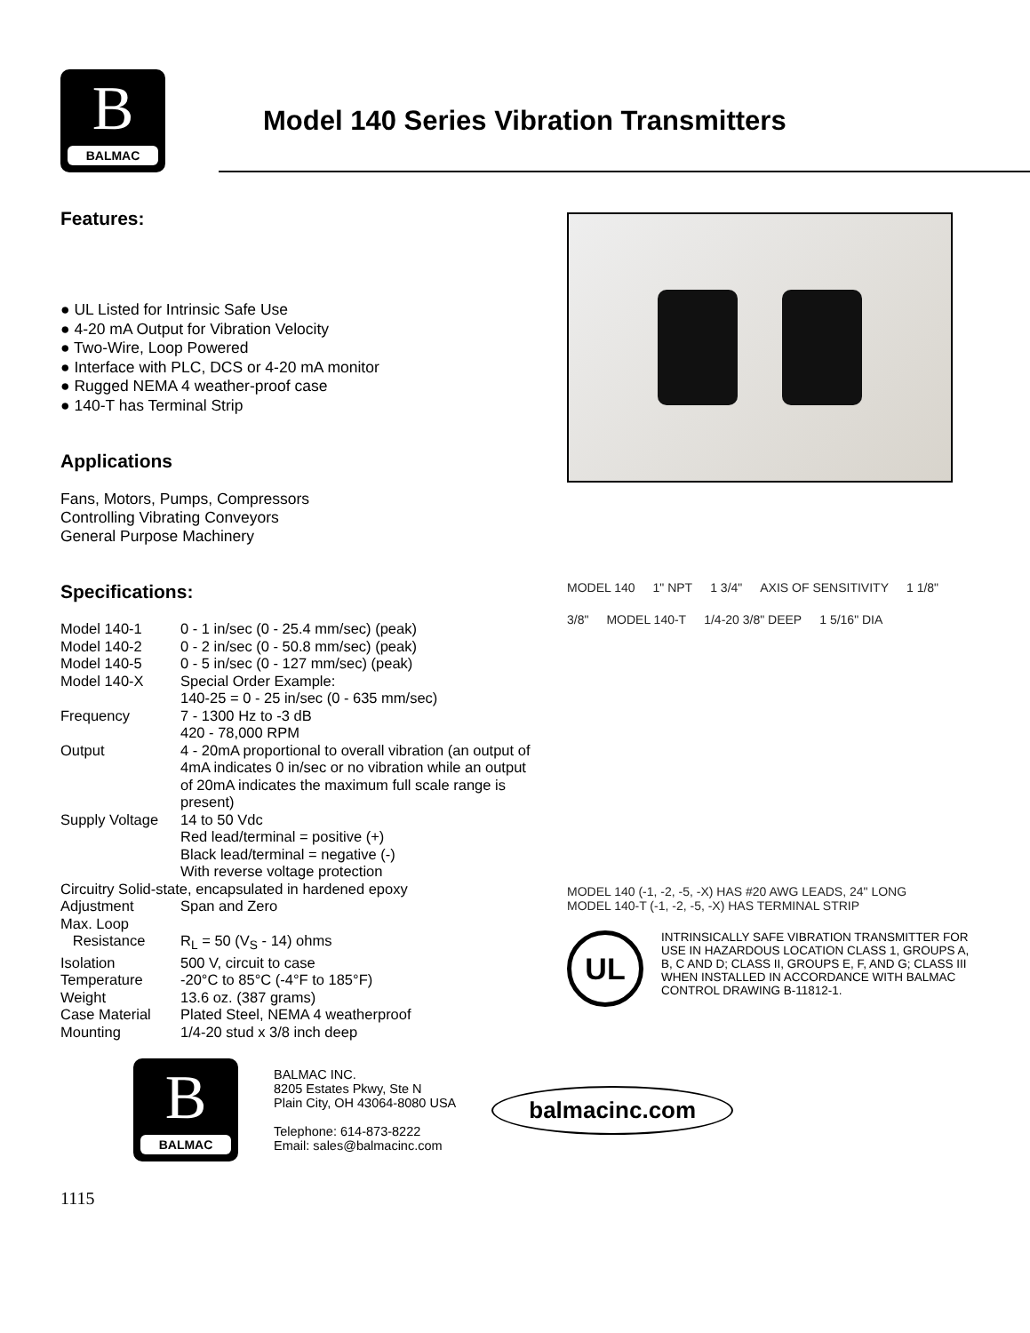B
BALMAC
Model 140 Series Vibration Transmitters
Features:
● UL Listed for Intrinsic Safe Use
● 4-20 mA Output for Vibration Velocity
● Two-Wire, Loop Powered
● Interface with PLC, DCS or 4-20 mA monitor
● Rugged NEMA 4 weather-proof case
● 140-T has Terminal Strip
Applications
Fans, Motors, Pumps, Compressors
Controlling Vibrating Conveyors
General Purpose Machinery
Specifications:
| Model 140-1 | 0 - 1 in/sec (0 - 25.4 mm/sec) (peak) |
| Model 140-2 | 0 - 2 in/sec (0 - 50.8 mm/sec) (peak) |
| Model 140-5 | 0 - 5 in/sec (0 - 127 mm/sec) (peak) |
| Model 140-X | Special Order Example: 140-25 = 0 - 25 in/sec (0 - 635 mm/sec) |
| Frequency | 7 - 1300 Hz to -3 dB 420 - 78,000 RPM |
| Output | 4 - 20mA proportional to overall vibration (an output of 4mA indicates 0 in/sec or no vibration while an output of 20mA indicates the maximum full scale range is present) |
| Supply Voltage | 14 to 50 Vdc Red lead/terminal = positive (+) Black lead/terminal = negative (-) With reverse voltage protection |
| Circuitry Solid-state, encapsulated in hardened epoxy | |
| Adjustment | Span and Zero |
| Max. Loop Resistance | R<sub>L</sub> = 50 (V<sub>S</sub> - 14) ohms |
| Isolation | 500 V, circuit to case |
| Temperature | -20°C to 85°C (-4°F to 185°F) |
| Weight | 13.6 oz. (387 grams) |
| Case Material | Plated Steel, NEMA 4 weatherproof |
| Mounting | 1/4-20 stud x 3/8 inch deep |
MODEL 140 1" NPT 1 3/4" AXIS OF SENSITIVITY 1 1/8" 3/8" MODEL 140-T 1/4-20 3/8" DEEP 1 5/16" DIA
MODEL 140 (-1, -2, -5, -X) HAS #20 AWG LEADS, 24" LONG
MODEL 140-T (-1, -2, -5, -X) HAS TERMINAL STRIP
UL
INTRINSICALLY SAFE VIBRATION TRANSMITTER FOR USE IN HAZARDOUS LOCATION CLASS 1, GROUPS A, B, C AND D; CLASS II, GROUPS E, F, AND G; CLASS III WHEN INSTALLED IN ACCORDANCE WITH BALMAC CONTROL DRAWING B-11812-1.
B
BALMAC
BALMAC INC.
8205 Estates Pkwy, Ste N
Plain City, OH 43064-8080 USA
Telephone: 614-873-8222
Email: sales@balmacinc.com
balmacinc.com
1115